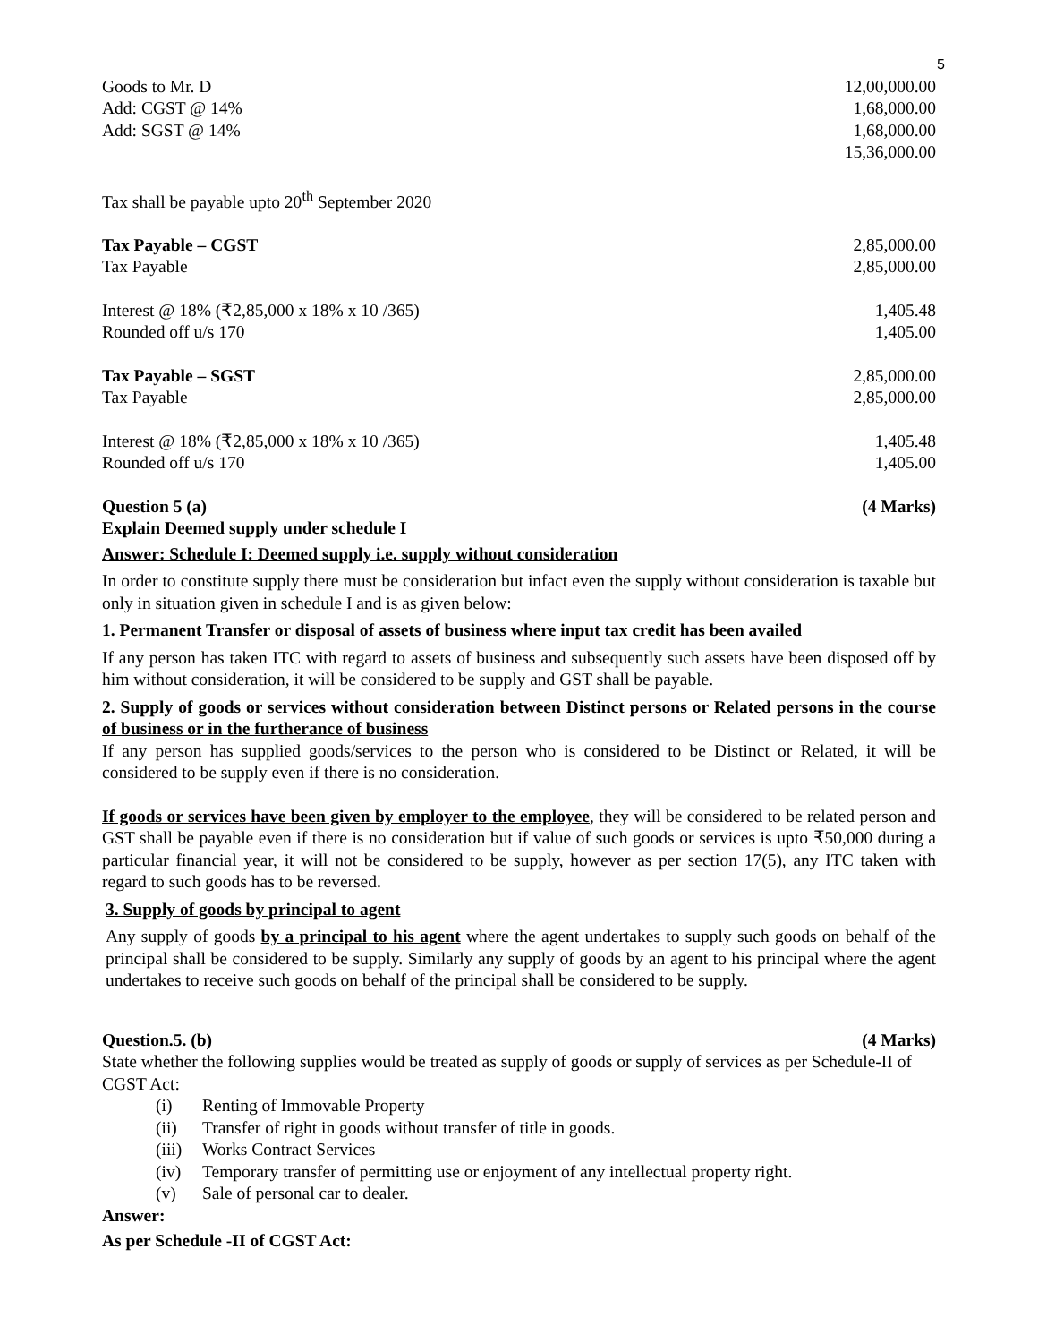5
| Goods to Mr. D | 12,00,000.00 |
| Add: CGST @ 14% | 1,68,000.00 |
| Add: SGST @ 14% | 1,68,000.00 |
| | 15,36,000.00 |
| Tax shall be payable upto 20<sup>th</sup> September 2020 | |
| Tax Payable – CGST | 2,85,000.00 |
| Tax Payable | 2,85,000.00 |
| Interest @ 18% (₹2,85,000 x 18% x 10 /365) | 1,405.48 |
| Rounded off u/s 170 | 1,405.00 |
| Tax Payable – SGST | 2,85,000.00 |
| Tax Payable | 2,85,000.00 |
| Interest @ 18% (₹2,85,000 x 18% x 10 /365) | 1,405.48 |
| Rounded off u/s 170 | 1,405.00 |
| Question 5 (a) | (4 Marks) |
| Explain Deemed supply under schedule I | |
Answer: Schedule I: Deemed supply i.e. supply without consideration
In order to constitute supply there must be consideration but infact even the supply without consideration is taxable but only in situation given in schedule I and is as given below:
1. Permanent Transfer or disposal of assets of business where input tax credit has been availed
If any person has taken ITC with regard to assets of business and subsequently such assets have been disposed off by him without consideration, it will be considered to be supply and GST shall be payable.
2. Supply of goods or services without consideration between Distinct persons or Related persons in the course of business or in the furtherance of business
If any person has supplied goods/services to the person who is considered to be Distinct or Related, it will be considered to be supply even if there is no consideration.
If goods or services have been given by employer to the employee, they will be considered to be related person and GST shall be payable even if there is no consideration but if value of such goods or services is upto ₹50,000 during a particular financial year, it will not be considered to be supply, however as per section 17(5), any ITC taken with regard to such goods has to be reversed.
3. Supply of goods by principal to agent
Any supply of goods by a principal to his agent where the agent undertakes to supply such goods on behalf of the principal shall be considered to be supply. Similarly any supply of goods by an agent to his principal where the agent undertakes to receive such goods on behalf of the principal shall be considered to be supply.
| Question.5. (b) | (4 Marks) |
State whether the following supplies would be treated as supply of goods or supply of services as per Schedule-II of CGST Act:
(i) Renting of Immovable Property
(ii) Transfer of right in goods without transfer of title in goods.
(iii) Works Contract Services
(iv) Temporary transfer of permitting use or enjoyment of any intellectual property right.
(v) Sale of personal car to dealer.
Answer:
As per Schedule -II of CGST Act: